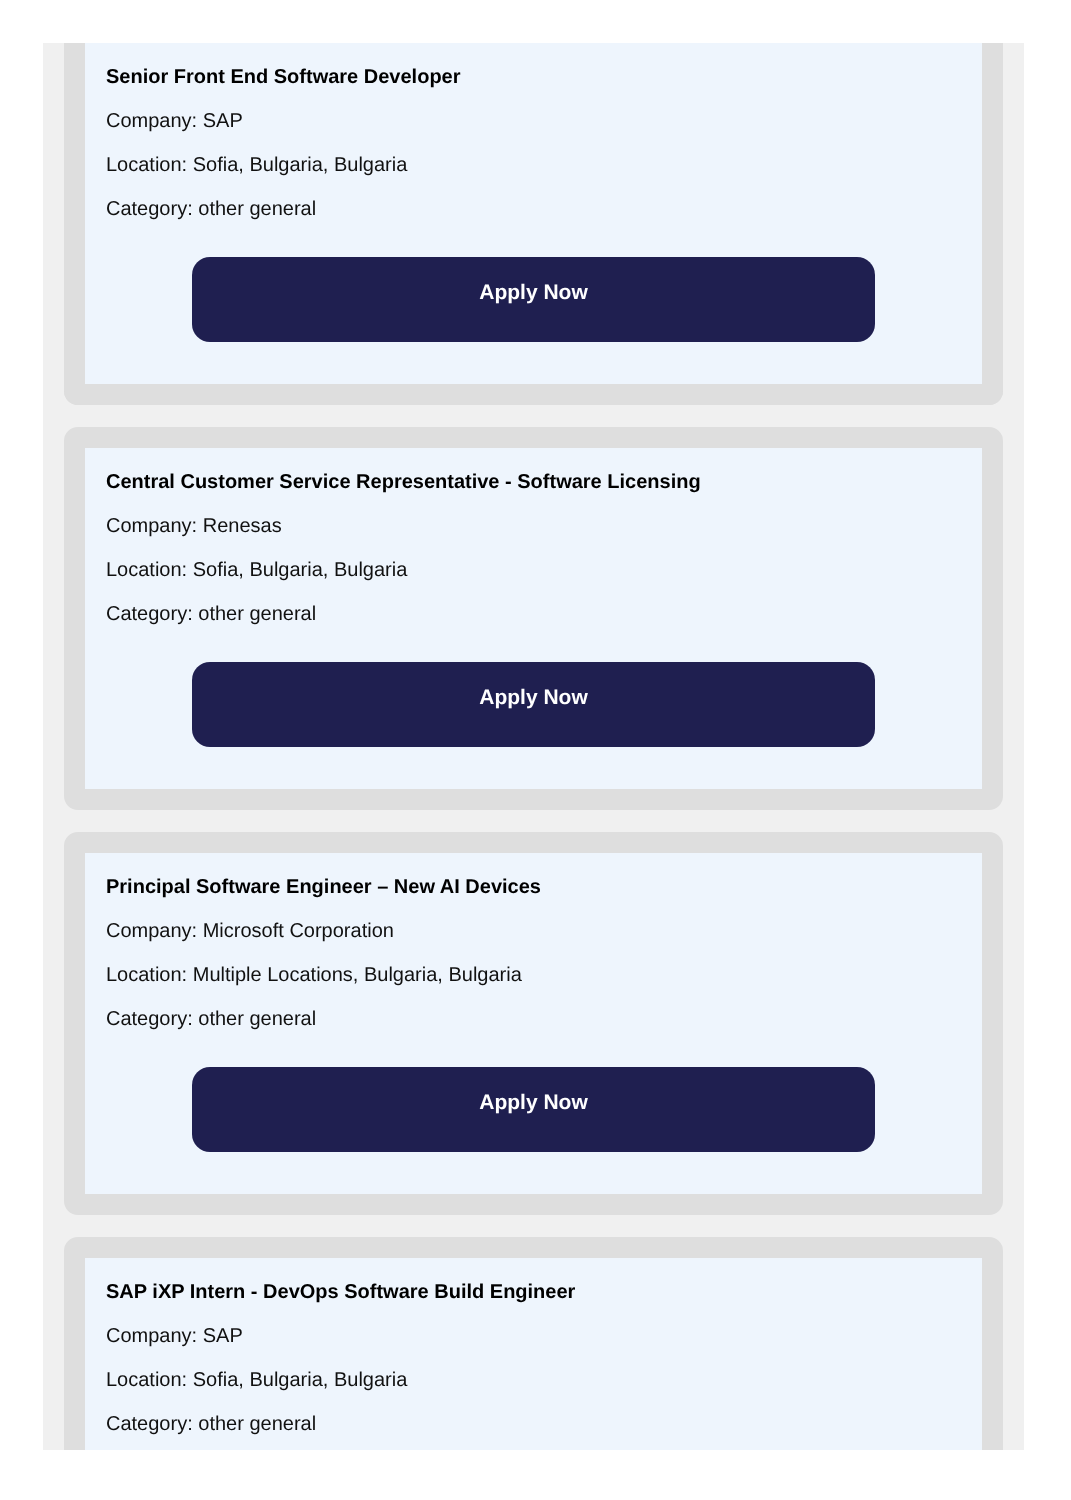Senior Front End Software Developer
Company: SAP
Location: Sofia, Bulgaria, Bulgaria
Category: other general
Apply Now
Central Customer Service Representative - Software Licensing
Company: Renesas
Location: Sofia, Bulgaria, Bulgaria
Category: other general
Apply Now
Principal Software Engineer – New AI Devices
Company: Microsoft Corporation
Location: Multiple Locations, Bulgaria, Bulgaria
Category: other general
Apply Now
SAP iXP Intern - DevOps Software Build Engineer
Company: SAP
Location: Sofia, Bulgaria, Bulgaria
Category: other general